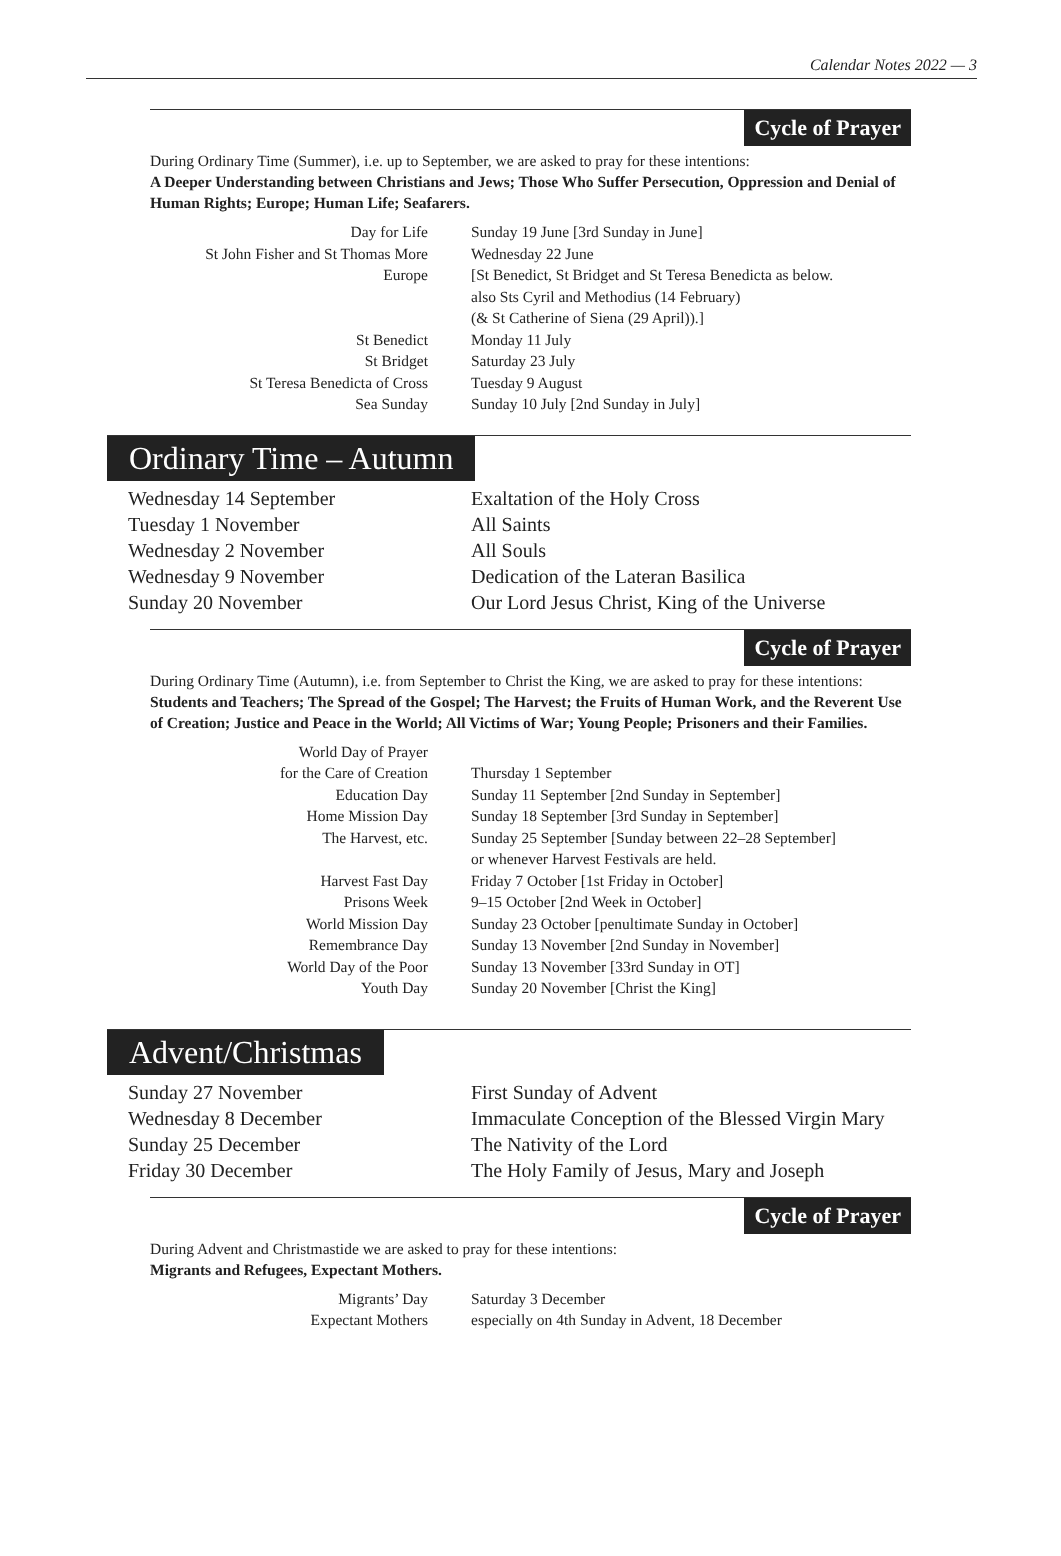Calendar Notes 2022 — 3
Cycle of Prayer
During Ordinary Time (Summer), i.e. up to September, we are asked to pray for these intentions:
A Deeper Understanding between Christians and Jews; Those Who Suffer Persecution, Oppression and Denial of Human Rights; Europe; Human Life; Seafarers.
| Day for Life | Sunday 19 June [3rd Sunday in June] |
| St John Fisher and St Thomas More | Wednesday 22 June |
| Europe | [St Benedict, St Bridget and St Teresa Benedicta as below. also Sts Cyril and Methodius (14 February) (& St Catherine of Siena (29 April)).] |
| St Benedict | Monday 11 July |
| St Bridget | Saturday 23 July |
| St Teresa Benedicta of Cross | Tuesday 9 August |
| Sea Sunday | Sunday 10 July [2nd Sunday in July] |
Ordinary Time – Autumn
| Wednesday 14 September | Exaltation of the Holy Cross |
| Tuesday 1 November | All Saints |
| Wednesday 2 November | All Souls |
| Wednesday 9 November | Dedication of the Lateran Basilica |
| Sunday 20 November | Our Lord Jesus Christ, King of the Universe |
Cycle of Prayer
During Ordinary Time (Autumn), i.e. from September to Christ the King, we are asked to pray for these intentions:
Students and Teachers; The Spread of the Gospel; The Harvest; the Fruits of Human Work, and the Reverent Use of Creation; Justice and Peace in the World; All Victims of War; Young People; Prisoners and their Families.
| World Day of Prayer for the Care of Creation | Thursday 1 September |
| Education Day | Sunday 11 September [2nd Sunday in September] |
| Home Mission Day | Sunday 18 September [3rd Sunday in September] |
| The Harvest, etc. | Sunday 25 September [Sunday between 22–28 September] or whenever Harvest Festivals are held. |
| Harvest Fast Day | Friday 7 October [1st Friday in October] |
| Prisons Week | 9–15 October [2nd Week in October] |
| World Mission Day | Sunday 23 October [penultimate Sunday in October] |
| Remembrance Day | Sunday 13 November [2nd Sunday in November] |
| World Day of the Poor | Sunday 13 November [33rd Sunday in OT] |
| Youth Day | Sunday 20 November [Christ the King] |
Advent/Christmas
| Sunday 27 November | First Sunday of Advent |
| Wednesday 8 December | Immaculate Conception of the Blessed Virgin Mary |
| Sunday 25 December | The Nativity of the Lord |
| Friday 30 December | The Holy Family of Jesus, Mary and Joseph |
Cycle of Prayer
During Advent and Christmastide we are asked to pray for these intentions:
Migrants and Refugees, Expectant Mothers.
| Migrants’ Day | Saturday 3 December |
| Expectant Mothers | especially on 4th Sunday in Advent, 18 December |